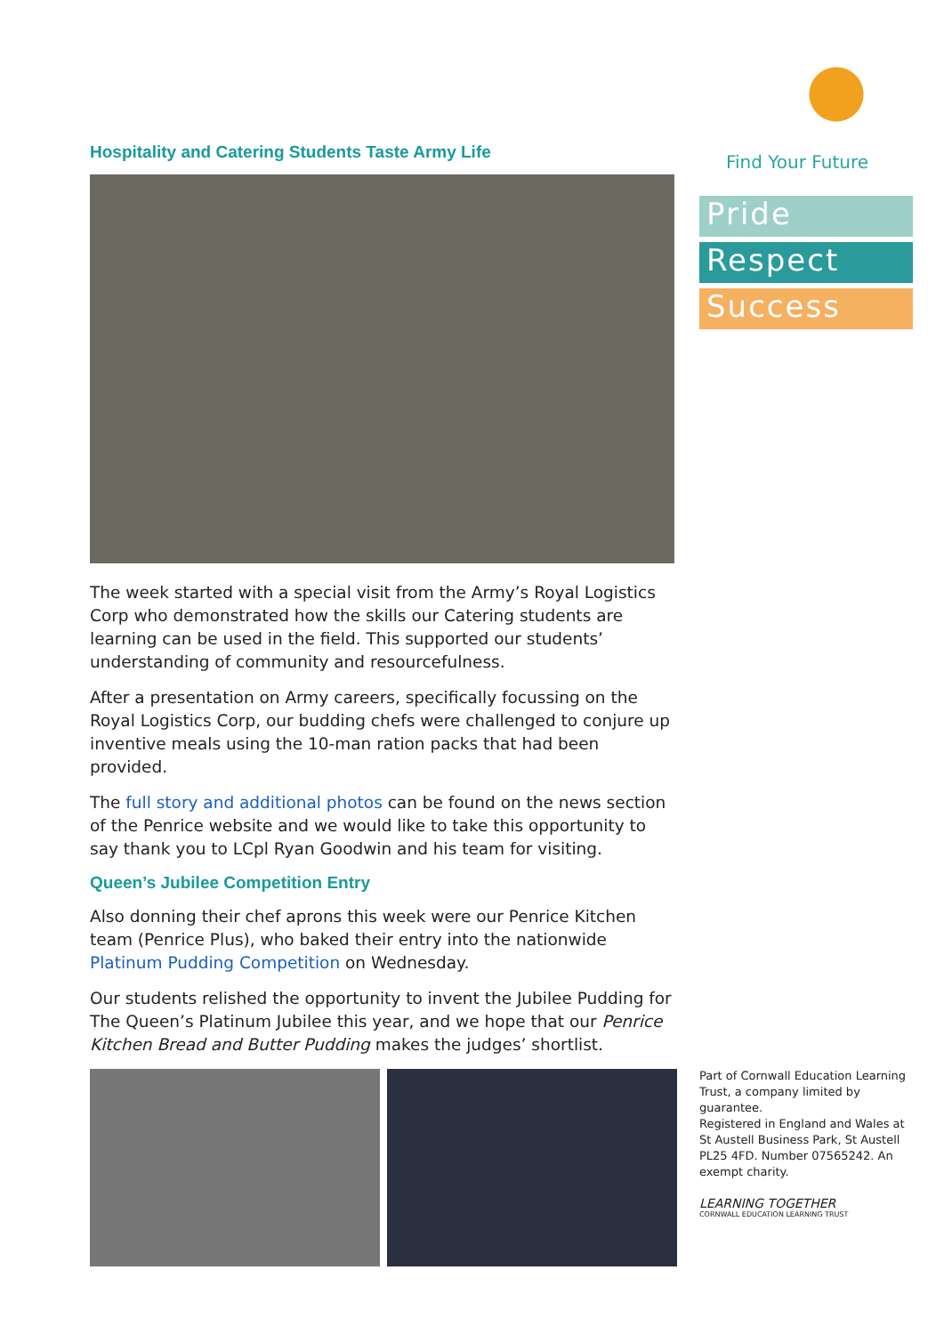Hospitality and Catering Students Taste Army Life
The week started with a special visit from the Army’s Royal Logistics Corp who demonstrated how the skills our Catering students are learning can be used in the field. This supported our students’ understanding of community and resourcefulness.
After a presentation on Army careers, specifically focussing on the Royal Logistics Corp, our budding chefs were challenged to conjure up inventive meals using the 10-man ration packs that had been provided.
The full story and additional photos can be found on the news section of the Penrice website and we would like to take this opportunity to say thank you to LCpl Ryan Goodwin and his team for visiting.
Queen’s Jubilee Competition Entry
Also donning their chef aprons this week were our Penrice Kitchen team (Penrice Plus), who baked their entry into the nationwide Platinum Pudding Competition on Wednesday.
Our students relished the opportunity to invent the Jubilee Pudding for The Queen’s Platinum Jubilee this year, and we hope that our Penrice Kitchen Bread and Butter Pudding makes the judges’ shortlist.
Find Your Future
Pride
Respect
Success
Part of Cornwall Education Learning Trust, a company limited by guarantee.
Registered in England and Wales at St Austell Business Park, St Austell PL25 4FD. Number 07565242. An exempt charity.
LEARNING TOGETHER
CORNWALL EDUCATION LEARNING TRUST